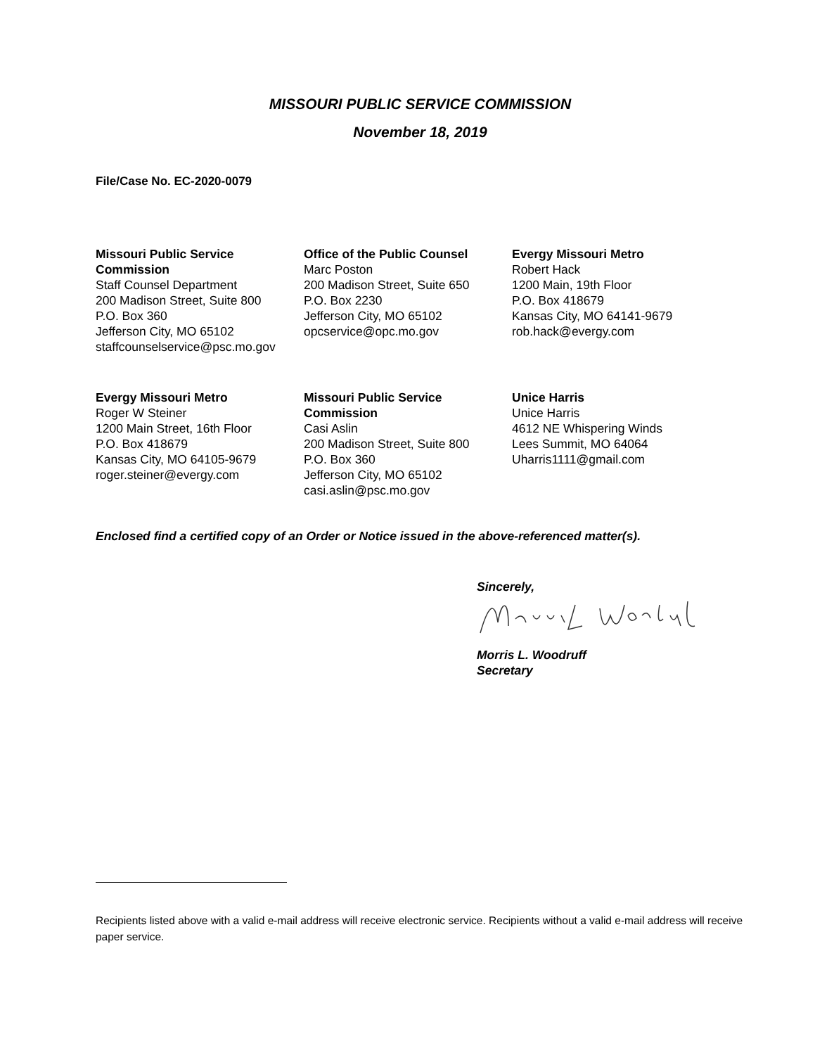MISSOURI PUBLIC SERVICE COMMISSION
November 18, 2019
File/Case No. EC-2020-0079
Missouri Public Service Commission
Staff Counsel Department
200 Madison Street, Suite 800
P.O. Box 360
Jefferson City, MO 65102
staffcounselservice@psc.mo.gov
Office of the Public Counsel
Marc Poston
200 Madison Street, Suite 650
P.O. Box 2230
Jefferson City, MO 65102
opcservice@opc.mo.gov
Evergy Missouri Metro
Robert Hack
1200 Main, 19th Floor
P.O. Box 418679
Kansas City, MO 64141-9679
rob.hack@evergy.com
Evergy Missouri Metro
Roger W Steiner
1200 Main Street, 16th Floor
P.O. Box 418679
Kansas City, MO 64105-9679
roger.steiner@evergy.com
Missouri Public Service Commission
Casi Aslin
200 Madison Street, Suite 800
P.O. Box 360
Jefferson City, MO 65102
casi.aslin@psc.mo.gov
Unice Harris
Unice Harris
4612 NE Whispering Winds
Lees Summit, MO 64064
Uharris1111@gmail.com
Enclosed find a certified copy of an Order or Notice issued in the above-referenced matter(s).
Sincerely,
Morris L. Woodruff
Secretary
Recipients listed above with a valid e-mail address will receive electronic service. Recipients without a valid e-mail address will receive paper service.